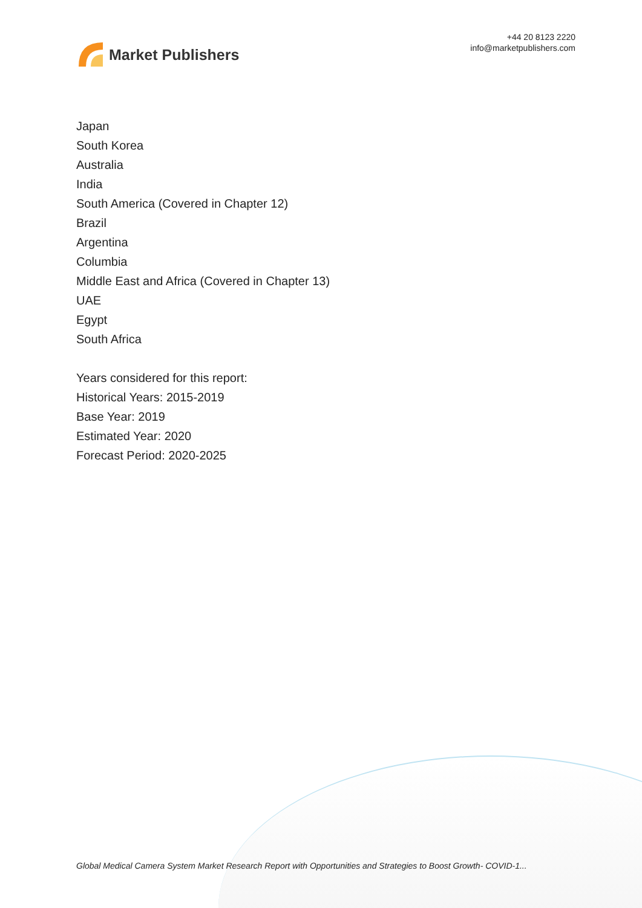Market Publishers
+44 20 8123 2220
info@marketpublishers.com
Japan
South Korea
Australia
India
South America (Covered in Chapter 12)
Brazil
Argentina
Columbia
Middle East and Africa (Covered in Chapter 13)
UAE
Egypt
South Africa
Years considered for this report:
Historical Years: 2015-2019
Base Year: 2019
Estimated Year: 2020
Forecast Period: 2020-2025
Global Medical Camera System Market Research Report with Opportunities and Strategies to Boost Growth- COVID-1...